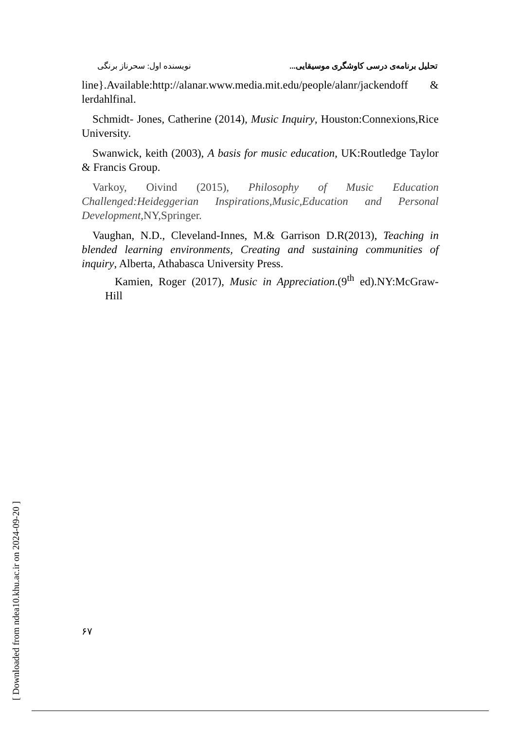تحلیل برنامه‌ی درسی کاوشگری موسیقایی... نویسنده اول: سحرناز برنگی
line}.Available:http://alanar.www.media.mit.edu/people/alanr/jackendoff & lerdahlfinal.
Schmidt- Jones, Catherine (2014), Music Inquiry, Houston:Connexions,Rice University.
Swanwick, keith (2003), A basis for music education, UK:Routledge Taylor & Francis Group.
Varkoy, Oivind (2015), Philosophy of Music Education Challenged:Heideggerian Inspirations,Music,Education and Personal Development,NY,Springer.
Vaughan, N.D., Cleveland-Innes, M.& Garrison D.R(2013), Teaching in blended learning environments, Creating and sustaining communities of inquiry, Alberta, Athabasca University Press.
Kamien, Roger (2017), Music in Appreciation.(9<sup>th</sup> ed).NY:McGraw-Hill
[ Downloaded from ndea10.khu.ac.ir on 2024-09-20 ]
۶۷